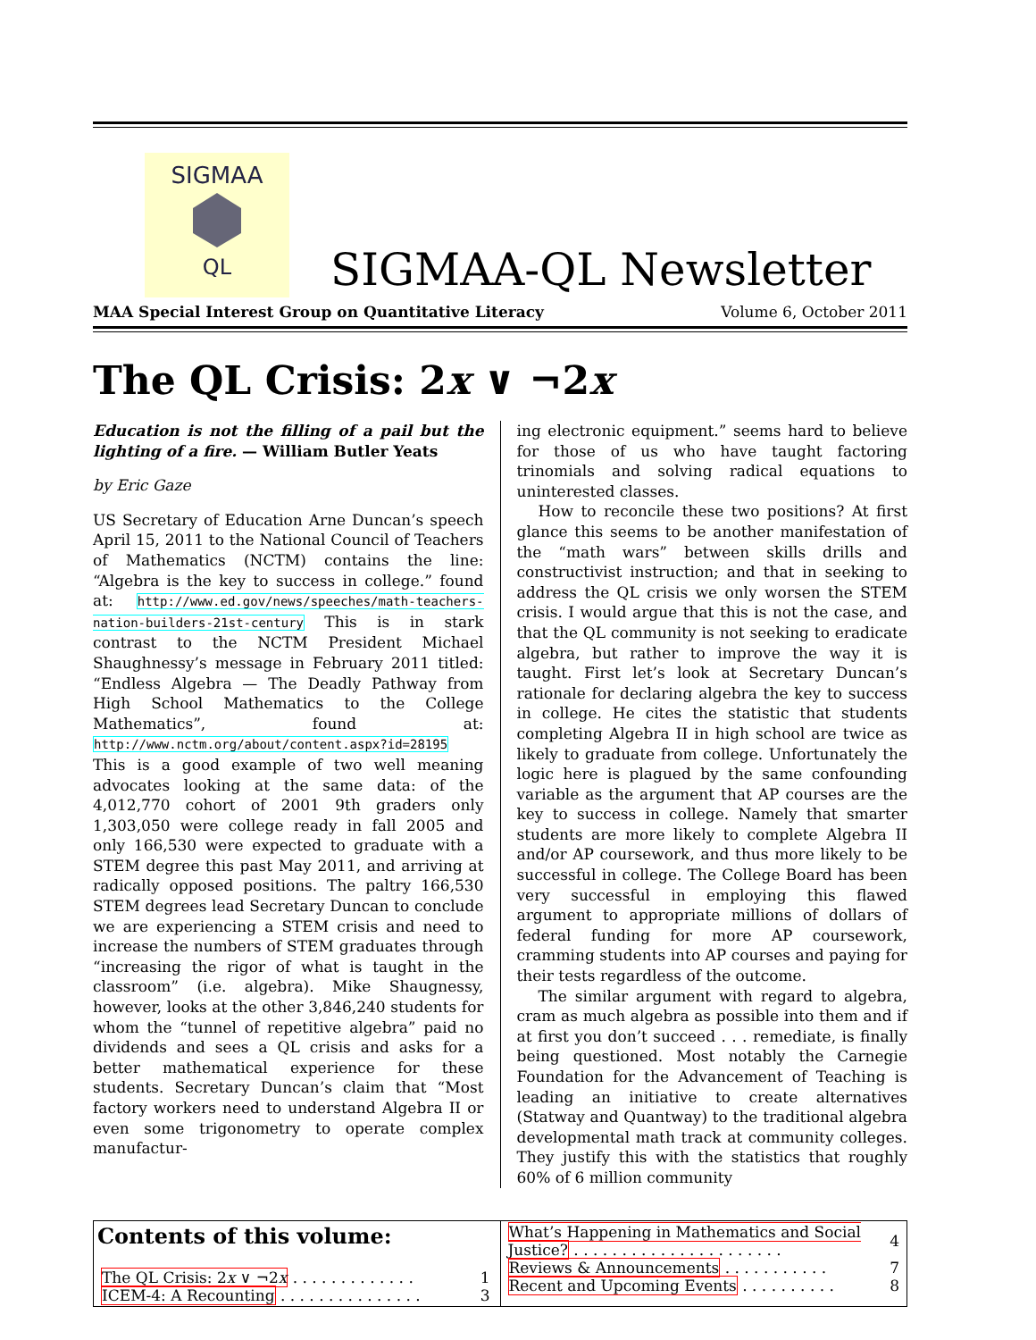SIGMAA
QL
SIGMAA-QL Newsletter
MAA Special Interest Group on Quantitative Literacy Volume 6, October 2011
The QL Crisis: 2x ∨ ¬2x
Education is not the filling of a pail but the lighting of a fire. — William Butler Yeats
by Eric Gaze
US Secretary of Education Arne Duncan’s speech April 15, 2011 to the National Council of Teachers of Mathematics (NCTM) contains the line: “Algebra is the key to success in college.” found at: http://www.ed.gov/news/speeches/math-teachers-nation-builders-21st-century This is in stark contrast to the NCTM President Michael Shaughnessy’s message in February 2011 titled: “Endless Algebra — The Deadly Pathway from High School Mathematics to the College Mathematics”, found at: http://www.nctm.org/about/content.aspx?id=28195 This is a good example of two well meaning advocates looking at the same data: of the 4,012,770 cohort of 2001 9th graders only 1,303,050 were college ready in fall 2005 and only 166,530 were expected to graduate with a STEM degree this past May 2011, and arriving at radically opposed positions. The paltry 166,530 STEM degrees lead Secretary Duncan to conclude we are experiencing a STEM crisis and need to increase the numbers of STEM graduates through “increasing the rigor of what is taught in the classroom” (i.e. algebra). Mike Shaugnessy, however, looks at the other 3,846,240 students for whom the “tunnel of repetitive algebra” paid no dividends and sees a QL crisis and asks for a better mathematical experience for these students. Secretary Duncan’s claim that “Most factory workers need to understand Algebra II or even some trigonometry to operate complex manufactur-
ing electronic equipment.” seems hard to believe for those of us who have taught factoring trinomials and solving radical equations to uninterested classes.
How to reconcile these two positions? At first glance this seems to be another manifestation of the “math wars” between skills drills and constructivist instruction; and that in seeking to address the QL crisis we only worsen the STEM crisis. I would argue that this is not the case, and that the QL community is not seeking to eradicate algebra, but rather to improve the way it is taught. First let’s look at Secretary Duncan’s rationale for declaring algebra the key to success in college. He cites the statistic that students completing Algebra II in high school are twice as likely to graduate from college. Unfortunately the logic here is plagued by the same confounding variable as the argument that AP courses are the key to success in college. Namely that smarter students are more likely to complete Algebra II and/or AP coursework, and thus more likely to be successful in college. The College Board has been very successful in employing this flawed argument to appropriate millions of dollars of federal funding for more AP coursework, cramming students into AP courses and paying for their tests regardless of the outcome.
The similar argument with regard to algebra, cram as much algebra as possible into them and if at first you don’t succeed . . . remediate, is finally being questioned. Most notably the Carnegie Foundation for the Advancement of Teaching is leading an initiative to create alternatives (Statway and Quantway) to the traditional algebra developmental math track at community colleges. They justify this with the statistics that roughly 60% of 6 million community
Contents of this volume:
| The QL Crisis: 2 x ∨ ¬2 x . . . . . . . . . . . . . | 1 |
| ICEM-4: A Recounting . . . . . . . . . . . . . . . | 3 |
| What’s Happening in Mathematics and Social Justice? . . . . . . . . . . . . . . . . . . . . . . | 4 |
| Reviews & Announcements . . . . . . . . . . . | 7 |
| Recent and Upcoming Events . . . . . . . . . . | 8 |